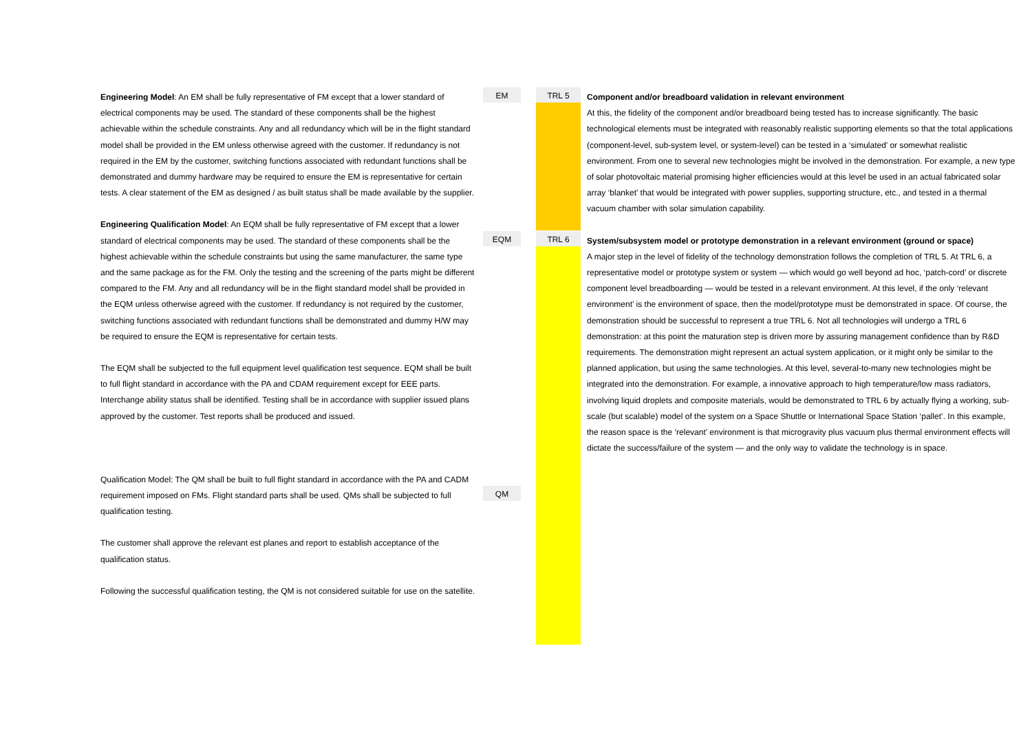Engineering Model: An EM shall be fully representative of FM except that a lower standard of electrical components may be used. The standard of these components shall be the highest achievable within the schedule constraints. Any and all redundancy which will be in the flight standard model shall be provided in the EM unless otherwise agreed with the customer. If redundancy is not required in the EM by the customer, switching functions associated with redundant functions shall be demonstrated and dummy hardware may be required to ensure the EM is representative for certain tests. A clear statement of the EM as designed / as built status shall be made available by the supplier.
Engineering Qualification Model: An EQM shall be fully representative of FM except that a lower standard of electrical components may be used. The standard of these components shall be the highest achievable within the schedule constraints but using the same manufacturer, the same type and the same package as for the FM. Only the testing and the screening of the parts might be different compared to the FM. Any and all redundancy will be in the flight standard model shall be provided in the EQM unless otherwise agreed with the customer. If redundancy is not required by the customer, switching functions associated with redundant functions shall be demonstrated and dummy H/W may be required to ensure the EQM is representative for certain tests.
The EQM shall be subjected to the full equipment level qualification test sequence. EQM shall be built to full flight standard in accordance with the PA and CDAM requirement except for EEE parts. Interchange ability status shall be identified. Testing shall be in accordance with supplier issued plans approved by the customer. Test reports shall be produced and issued.
Qualification Model: The QM shall be built to full flight standard in accordance with the PA and CADM requirement imposed on FMs. Flight standard parts shall be used. QMs shall be subjected to full qualification testing.
The customer shall approve the relevant est planes and report to establish acceptance of the qualification status.
Following the successful qualification testing, the QM is not considered suitable for use on the satellite.
EM
EQM
QM
TRL 5
TRL 6
Component and/or breadboard validation in relevant environment
At this, the fidelity of the component and/or breadboard being tested has to increase significantly. The basic technological elements must be integrated with reasonably realistic supporting elements so that the total applications (component-level, sub-system level, or system-level) can be tested in a ‘simulated’ or somewhat realistic environment. From one to several new technologies might be involved in the demonstration. For example, a new type of solar photovoltaic material promising higher efficiencies would at this level be used in an actual fabricated solar array ‘blanket’ that would be integrated with power supplies, supporting structure, etc., and tested in a thermal vacuum chamber with solar simulation capability.
System/subsystem model or prototype demonstration in a relevant environment (ground or space)
A major step in the level of fidelity of the technology demonstration follows the completion of TRL 5. At TRL 6, a representative model or prototype system or system — which would go well beyond ad hoc, ‘patch-cord’ or discrete component level breadboarding — would be tested in a relevant environment. At this level, if the only ‘relevant environment’ is the environment of space, then the model/prototype must be demonstrated in space. Of course, the demonstration should be successful to represent a true TRL 6. Not all technologies will undergo a TRL 6 demonstration: at this point the maturation step is driven more by assuring management confidence than by R&D requirements. The demonstration might represent an actual system application, or it might only be similar to the planned application, but using the same technologies. At this level, several-to-many new technologies might be integrated into the demonstration. For example, a innovative approach to high temperature/low mass radiators, involving liquid droplets and composite materials, would be demonstrated to TRL 6 by actually flying a working, sub-scale (but scalable) model of the system on a Space Shuttle or International Space Station ‘pallet’. In this example, the reason space is the ‘relevant’ environment is that microgravity plus vacuum plus thermal environment effects will dictate the success/failure of the system — and the only way to validate the technology is in space.